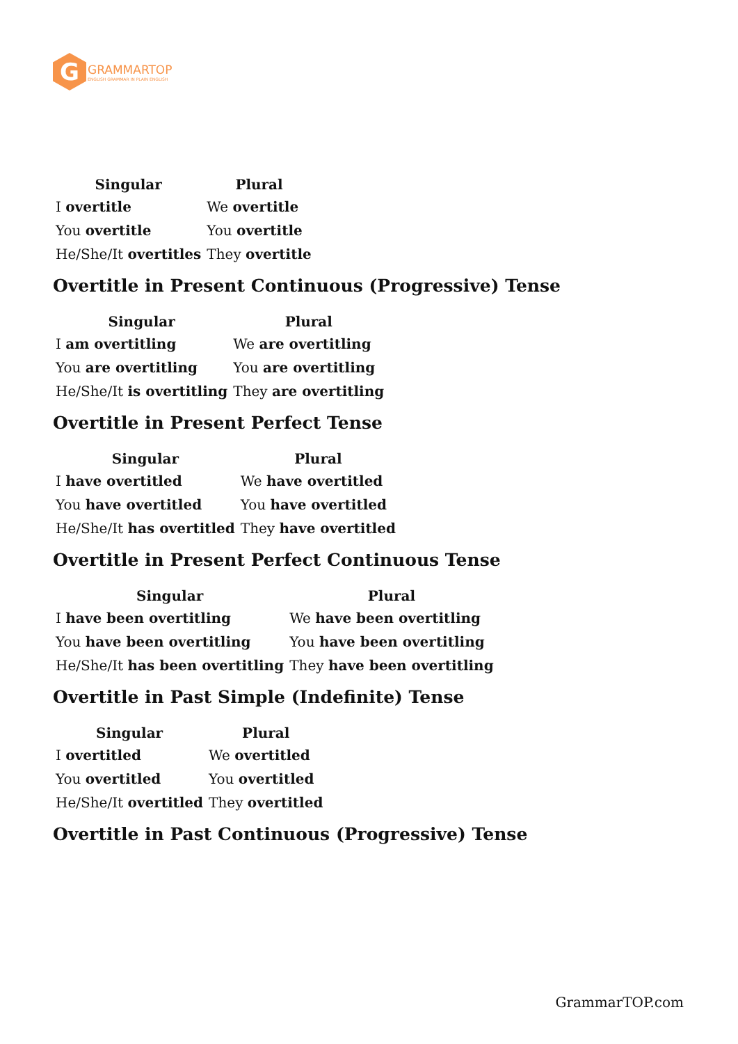G
GRAMMARTOP
ENGLISH GRAMMAR IN PLAIN ENGLISH
| Singular | Plural |
| --- | --- |
| I overtitle | We overtitle |
| You overtitle | You overtitle |
| He/She/It overtitles | They overtitle |
Overtitle in Present Continuous (Progressive) Tense
| Singular | Plural |
| --- | --- |
| I am overtitling | We are overtitling |
| You are overtitling | You are overtitling |
| He/She/It is overtitling | They are overtitling |
Overtitle in Present Perfect Tense
| Singular | Plural |
| --- | --- |
| I have overtitled | We have overtitled |
| You have overtitled | You have overtitled |
| He/She/It has overtitled | They have overtitled |
Overtitle in Present Perfect Continuous Tense
| Singular | Plural |
| --- | --- |
| I have been overtitling | We have been overtitling |
| You have been overtitling | You have been overtitling |
| He/She/It has been overtitling | They have been overtitling |
Overtitle in Past Simple (Indefinite) Tense
| Singular | Plural |
| --- | --- |
| I overtitled | We overtitled |
| You overtitled | You overtitled |
| He/She/It overtitled | They overtitled |
Overtitle in Past Continuous (Progressive) Tense
GrammarTOP.com